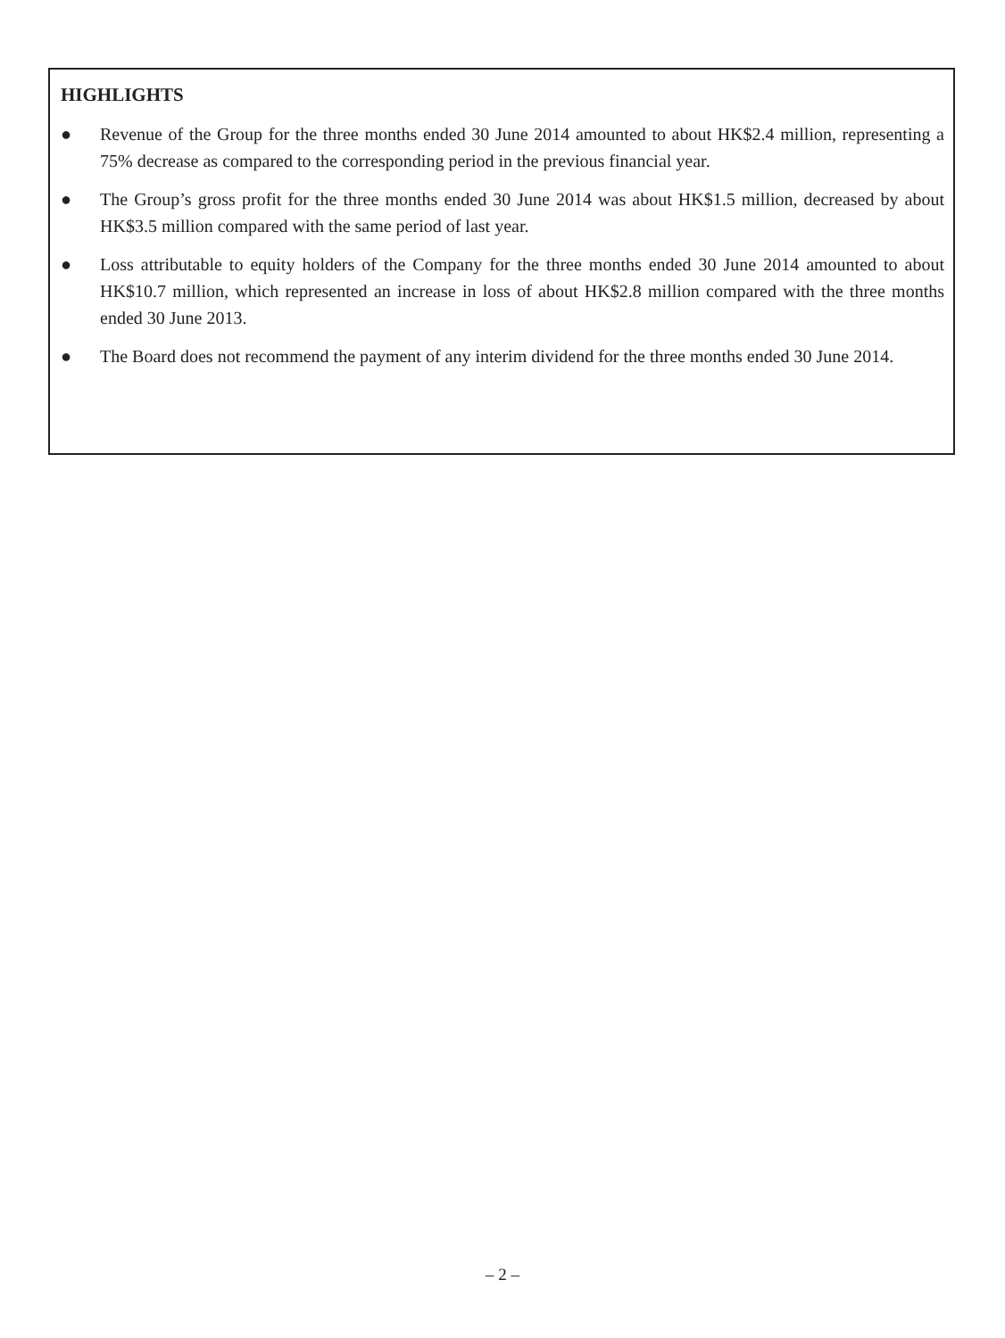HIGHLIGHTS
● Revenue of the Group for the three months ended 30 June 2014 amounted to about HK$2.4 million, representing a 75% decrease as compared to the corresponding period in the previous financial year.
● The Group’s gross profit for the three months ended 30 June 2014 was about HK$1.5 million, decreased by about HK$3.5 million compared with the same period of last year.
● Loss attributable to equity holders of the Company for the three months ended 30 June 2014 amounted to about HK$10.7 million, which represented an increase in loss of about HK$2.8 million compared with the three months ended 30 June 2013.
● The Board does not recommend the payment of any interim dividend for the three months ended 30 June 2014.
– 2 –